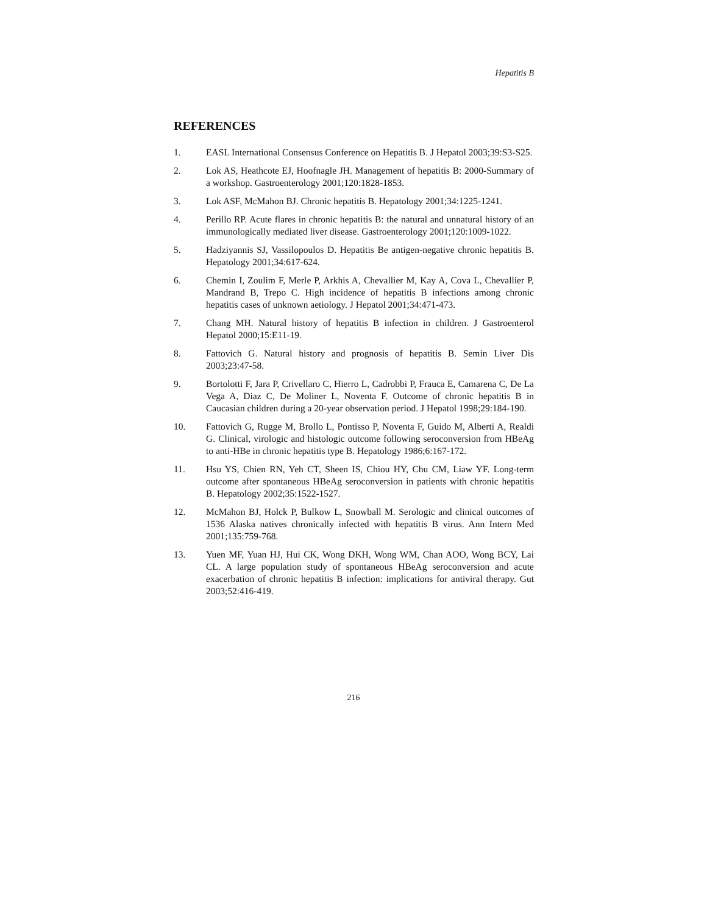Hepatitis B
REFERENCES
1. EASL International Consensus Conference on Hepatitis B. J Hepatol 2003;39:S3-S25.
2. Lok AS, Heathcote EJ, Hoofnagle JH. Management of hepatitis B: 2000-Summary of a workshop. Gastroenterology 2001;120:1828-1853.
3. Lok ASF, McMahon BJ. Chronic hepatitis B. Hepatology 2001;34:1225-1241.
4. Perillo RP. Acute flares in chronic hepatitis B: the natural and unnatural history of an immunologically mediated liver disease. Gastroenterology 2001;120:1009-1022.
5. Hadziyannis SJ, Vassilopoulos D. Hepatitis Be antigen-negative chronic hepatitis B. Hepatology 2001;34:617-624.
6. Chemin I, Zoulim F, Merle P, Arkhis A, Chevallier M, Kay A, Cova L, Chevallier P, Mandrand B, Trepo C. High incidence of hepatitis B infections among chronic hepatitis cases of unknown aetiology. J Hepatol 2001;34:471-473.
7. Chang MH. Natural history of hepatitis B infection in children. J Gastroenterol Hepatol 2000;15:E11-19.
8. Fattovich G. Natural history and prognosis of hepatitis B. Semin Liver Dis 2003;23:47-58.
9. Bortolotti F, Jara P, Crivellaro C, Hierro L, Cadrobbi P, Frauca E, Camarena C, De La Vega A, Diaz C, De Moliner L, Noventa F. Outcome of chronic hepatitis B in Caucasian children during a 20-year observation period. J Hepatol 1998;29:184-190.
10. Fattovich G, Rugge M, Brollo L, Pontisso P, Noventa F, Guido M, Alberti A, Realdi G. Clinical, virologic and histologic outcome following seroconversion from HBeAg to anti-HBe in chronic hepatitis type B. Hepatology 1986;6:167-172.
11. Hsu YS, Chien RN, Yeh CT, Sheen IS, Chiou HY, Chu CM, Liaw YF. Long-term outcome after spontaneous HBeAg seroconversion in patients with chronic hepatitis B. Hepatology 2002;35:1522-1527.
12. McMahon BJ, Holck P, Bulkow L, Snowball M. Serologic and clinical outcomes of 1536 Alaska natives chronically infected with hepatitis B virus. Ann Intern Med 2001;135:759-768.
13. Yuen MF, Yuan HJ, Hui CK, Wong DKH, Wong WM, Chan AOO, Wong BCY, Lai CL. A large population study of spontaneous HBeAg seroconversion and acute exacerbation of chronic hepatitis B infection: implications for antiviral therapy. Gut 2003;52:416-419.
216